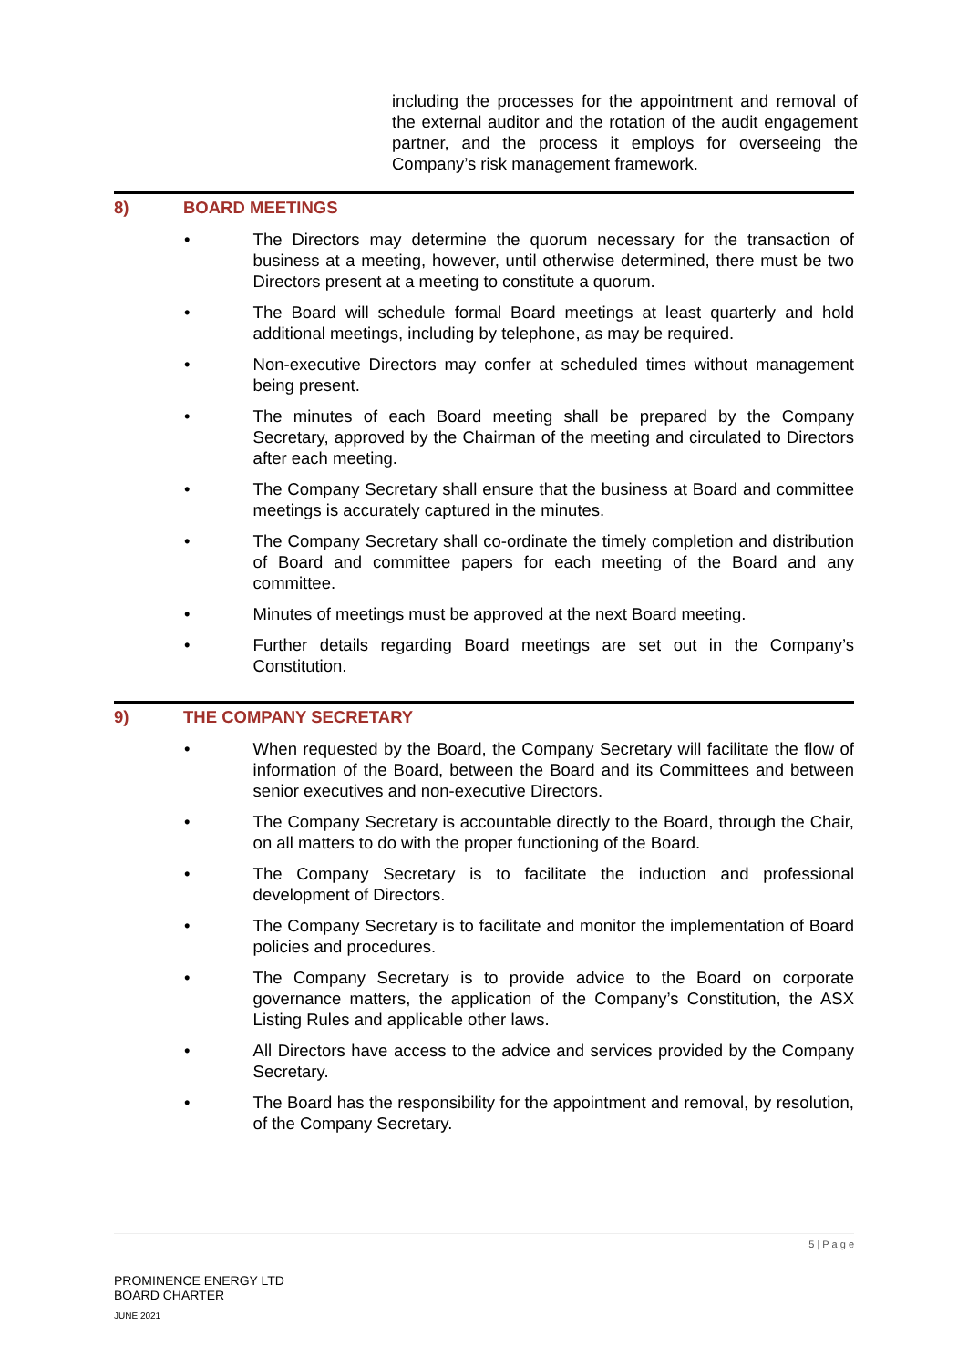including the processes for the appointment and removal of the external auditor and the rotation of the audit engagement partner, and the process it employs for overseeing the Company’s risk management framework.
8) BOARD MEETINGS
• The Directors may determine the quorum necessary for the transaction of business at a meeting, however, until otherwise determined, there must be two Directors present at a meeting to constitute a quorum.
• The Board will schedule formal Board meetings at least quarterly and hold additional meetings, including by telephone, as may be required.
• Non-executive Directors may confer at scheduled times without management being present.
• The minutes of each Board meeting shall be prepared by the Company Secretary, approved by the Chairman of the meeting and circulated to Directors after each meeting.
• The Company Secretary shall ensure that the business at Board and committee meetings is accurately captured in the minutes.
• The Company Secretary shall co-ordinate the timely completion and distribution of Board and committee papers for each meeting of the Board and any committee.
• Minutes of meetings must be approved at the next Board meeting.
• Further details regarding Board meetings are set out in the Company’s Constitution.
9) THE COMPANY SECRETARY
• When requested by the Board, the Company Secretary will facilitate the flow of information of the Board, between the Board and its Committees and between senior executives and non-executive Directors.
• The Company Secretary is accountable directly to the Board, through the Chair, on all matters to do with the proper functioning of the Board.
• The Company Secretary is to facilitate the induction and professional development of Directors.
• The Company Secretary is to facilitate and monitor the implementation of Board policies and procedures.
• The Company Secretary is to provide advice to the Board on corporate governance matters, the application of the Company’s Constitution, the ASX Listing Rules and applicable other laws.
• All Directors have access to the advice and services provided by the Company Secretary.
• The Board has the responsibility for the appointment and removal, by resolution, of the Company Secretary.
5 | P a g e
PROMINENCE ENERGY LTD
BOARD CHARTER
JUNE 2021